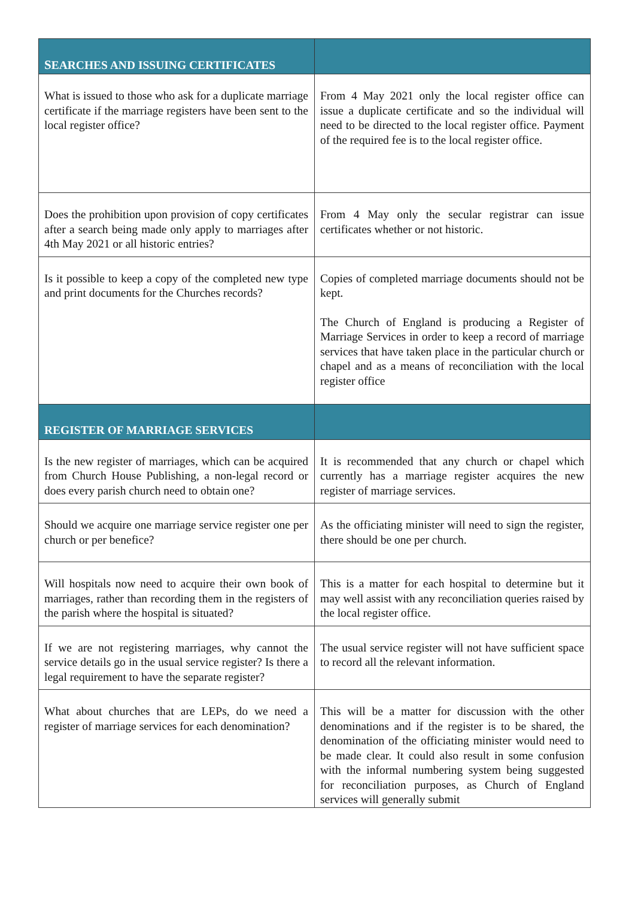| S EARCHES AND ISSUING CERTIFICATES | |
| --- | --- |
| What is issued to those who ask for a duplicate marriage certificate if the marriage registers have been sent to the local register office? | From 4 May 2021 only the local register office can issue a duplicate certificate and so the individual will need to be directed to the local register office. Payment of the required fee is to the local register office. |
| Does the prohibition upon provision of copy certificates after a search being made only apply to marriages after 4th May 2021 or all historic entries? | From 4 May only the secular registrar can issue certificates whether or not historic. |
| Is it possible to keep a copy of the completed new type and print documents for the Churches records? | Copies of completed marriage documents should not be kept. The Church of England is producing a Register of Marriage Services in order to keep a record of marriage services that have taken place in the particular church or chapel and as a means of reconciliation with the local register office |
| REGISTER OF MARRIAGE SERVICES | |
| Is the new register of marriages, which can be acquired from Church House Publishing, a non-legal record or does every parish church need to obtain one? | It is recommended that any church or chapel which currently has a marriage register acquires the new register of marriage services. |
| Should we acquire one marriage service register one per church or per benefice? | As the officiating minister will need to sign the register, there should be one per church. |
| Will hospitals now need to acquire their own book of marriages, rather than recording them in the registers of the parish where the hospital is situated? | This is a matter for each hospital to determine but it may well assist with any reconciliation queries raised by the local register office. |
| If we are not registering marriages, why cannot the service details go in the usual service register? Is there a legal requirement to have the separate register? | The usual service register will not have sufficient space to record all the relevant information. |
| What about churches that are LEPs, do we need a register of marriage services for each denomination? | This will be a matter for discussion with the other denominations and if the register is to be shared, the denomination of the officiating minister would need to be made clear. It could also result in some confusion with the informal numbering system being suggested for reconciliation purposes, as Church of England services will generally submit |